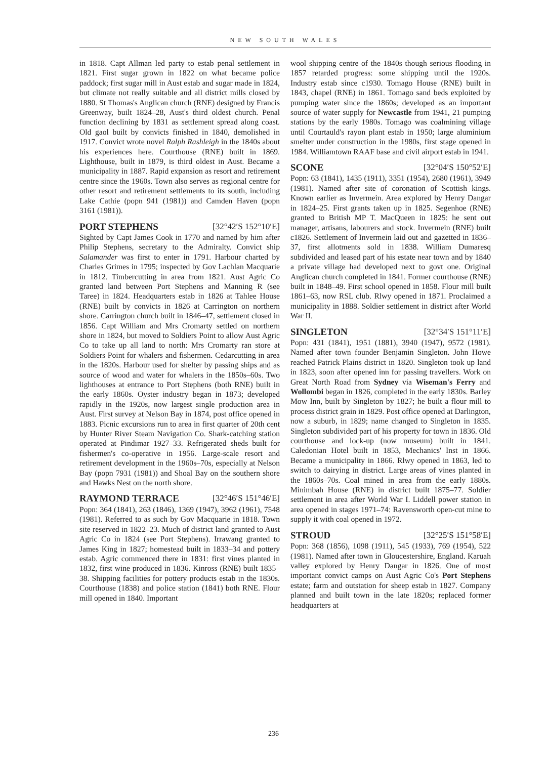NEW SOUTH WALES
in 1818. Capt Allman led party to estab penal settlement in 1821. First sugar grown in 1822 on what became police paddock; first sugar mill in Aust estab and sugar made in 1824, but climate not really suitable and all district mills closed by 1880. St Thomas's Anglican church (RNE) designed by Francis Greenway, built 1824–28, Aust's third oldest church. Penal function declining by 1831 as settlement spread along coast. Old gaol built by convicts finished in 1840, demolished in 1917. Convict wrote novel Ralph Rashleigh in the 1840s about his experiences here. Courthouse (RNE) built in 1869. Lighthouse, built in 1879, is third oldest in Aust. Became a municipality in 1887. Rapid expansion as resort and retirement centre since the 1960s. Town also serves as regional centre for other resort and retirement settlements to its south, including Lake Cathie (popn 941 (1981)) and Camden Haven (popn 3161 (1981)).
PORT STEPHENS [32°42′S 152°10′E]
Sighted by Capt James Cook in 1770 and named by him after Philip Stephens, secretary to the Admiralty. Convict ship Salamander was first to enter in 1791. Harbour charted by Charles Grimes in 1795; inspected by Gov Lachlan Macquarie in 1812. Timbercutting in area from 1821. Aust Agric Co granted land between Port Stephens and Manning R (see Taree) in 1824. Headquarters estab in 1826 at Tahlee House (RNE) built by convicts in 1826 at Carrington on northern shore. Carrington church built in 1846–47, settlement closed in 1856. Capt William and Mrs Cromarty settled on northern shore in 1824, but moved to Soldiers Point to allow Aust Agric Co to take up all land to north: Mrs Cromarty ran store at Soldiers Point for whalers and fishermen. Cedarcutting in area in the 1820s. Harbour used for shelter by passing ships and as source of wood and water for whalers in the 1850s–60s. Two lighthouses at entrance to Port Stephens (both RNE) built in the early 1860s. Oyster industry began in 1873; developed rapidly in the 1920s, now largest single production area in Aust. First survey at Nelson Bay in 1874, post office opened in 1883. Picnic excursions run to area in first quarter of 20th cent by Hunter River Steam Navigation Co. Shark-catching station operated at Pindimar 1927–33. Refrigerated sheds built for fishermen's co-operative in 1956. Large-scale resort and retirement development in the 1960s–70s, especially at Nelson Bay (popn 7931 (1981)) and Shoal Bay on the southern shore and Hawks Nest on the north shore.
RAYMOND TERRACE [32°46′S 151°46′E]
Popn: 364 (1841), 263 (1846), 1369 (1947), 3962 (1961), 7548 (1981). Referred to as such by Gov Macquarie in 1818. Town site reserved in 1822–23. Much of district land granted to Aust Agric Co in 1824 (see Port Stephens). Irrawang granted to James King in 1827; homestead built in 1833–34 and pottery estab. Agric commenced there in 1831: first vines planted in 1832, first wine produced in 1836. Kinross (RNE) built 1835–38. Shipping facilities for pottery products estab in the 1830s. Courthouse (1838) and police station (1841) both RNE. Flour mill opened in 1840. Important
wool shipping centre of the 1840s though serious flooding in 1857 retarded progress: some shipping until the 1920s. Industry estab since c1930. Tomago House (RNE) built in 1843, chapel (RNE) in 1861. Tomago sand beds exploited by pumping water since the 1860s; developed as an important source of water supply for Newcastle from 1941, 21 pumping stations by the early 1980s. Tomago was coalmining village until Courtauld's rayon plant estab in 1950; large aluminium smelter under construction in the 1980s, first stage opened in 1984. Williamtown RAAF base and civil airport estab in 1941.
SCONE [32°04′S 150°52′E]
Popn: 63 (1841), 1435 (1911), 3351 (1954), 2680 (1961), 3949 (1981). Named after site of coronation of Scottish kings. Known earlier as Invermein. Area explored by Henry Dangar in 1824–25. First grants taken up in 1825. Segenhoe (RNE) granted to British MP T. MacQueen in 1825: he sent out manager, artisans, labourers and stock. Invermein (RNE) built c1826. Settlement of Invermein laid out and gazetted in 1836–37, first allotments sold in 1838. William Dumaresq subdivided and leased part of his estate near town and by 1840 a private village had developed next to govt one. Original Anglican church completed in 1841. Former courthouse (RNE) built in 1848–49. First school opened in 1858. Flour mill built 1861–63, now RSL club. Rlwy opened in 1871. Proclaimed a municipality in 1888. Soldier settlement in district after World War II.
SINGLETON [32°34′S 151°11′E]
Popn: 431 (1841), 1951 (1881), 3940 (1947), 9572 (1981). Named after town founder Benjamin Singleton. John Howe reached Patrick Plains district in 1820. Singleton took up land in 1823, soon after opened inn for passing travellers. Work on Great North Road from Sydney via Wiseman's Ferry and Wollombi began in 1826, completed in the early 1830s. Barley Mow Inn, built by Singleton by 1827; he built a flour mill to process district grain in 1829. Post office opened at Darlington, now a suburb, in 1829; name changed to Singleton in 1835. Singleton subdivided part of his property for town in 1836. Old courthouse and lock-up (now museum) built in 1841. Caledonian Hotel built in 1853, Mechanics' Inst in 1866. Became a municipality in 1866. Rlwy opened in 1863, led to switch to dairying in district. Large areas of vines planted in the 1860s–70s. Coal mined in area from the early 1880s. Minimbah House (RNE) in district built 1875–77. Soldier settlement in area after World War I. Liddell power station in area opened in stages 1971–74: Ravensworth open-cut mine to supply it with coal opened in 1972.
STROUD [32°25′S 151°58′E]
Popn: 368 (1856), 1098 (1911), 545 (1933), 769 (1954), 522 (1981). Named after town in Gloucestershire, England. Karuah valley explored by Henry Dangar in 1826. One of most important convict camps on Aust Agric Co's Port Stephens estate; farm and outstation for sheep estab in 1827. Company planned and built town in the late 1820s; replaced former headquarters at
236